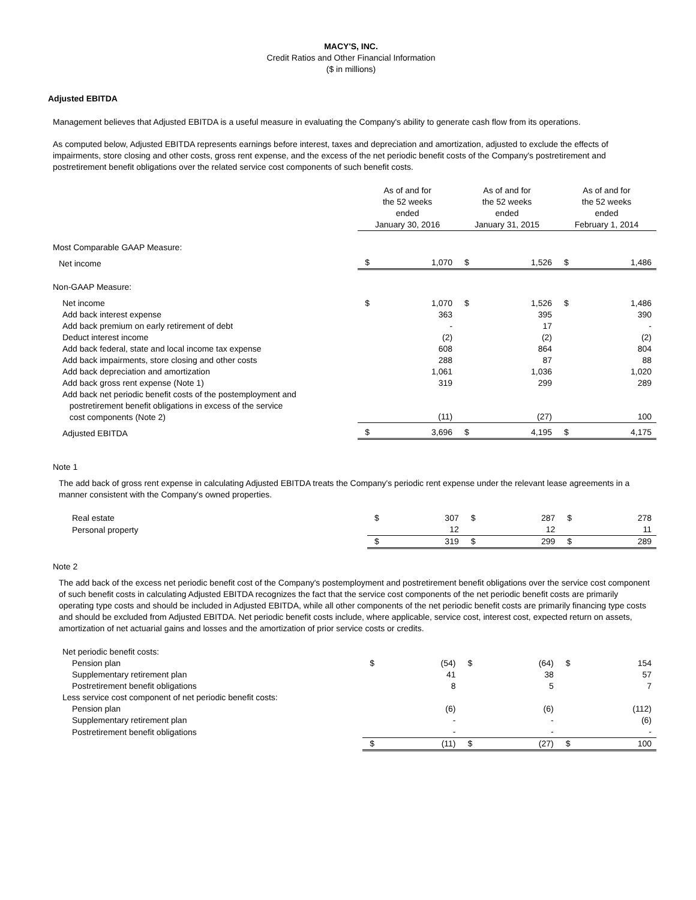MACY'S, INC.
Credit Ratios and Other Financial Information
($ in millions)
Adjusted EBITDA
Management believes that Adjusted EBITDA is a useful measure in evaluating the Company's ability to generate cash flow from its operations.
As computed below, Adjusted EBITDA represents earnings before interest, taxes and depreciation and amortization, adjusted to exclude the effects of impairments, store closing and other costs, gross rent expense, and the excess of the net periodic benefit costs of the Company's postretirement and postretirement benefit obligations over the related service cost components of such benefit costs.
| | As of and for the 52 weeks ended January 30, 2016 | | As of and for the 52 weeks ended January 31, 2015 | | As of and for the 52 weeks ended February 1, 2014 | |
| Most Comparable GAAP Measure: | | | | | | |
| Net income | $ | 1,070 | $ | 1,526 | $ | 1,486 |
| Non-GAAP Measure: | | | | | | |
| Net income | $ | 1,070 | $ | 1,526 | $ | 1,486 |
| Add back interest expense | | 363 | | 395 | | 390 |
| Add back premium on early retirement of debt | | - | | 17 | | - |
| Deduct interest income | | (2) | | (2) | | (2) |
| Add back federal, state and local income tax expense | | 608 | | 864 | | 804 |
| Add back impairments, store closing and other costs | | 288 | | 87 | | 88 |
| Add back depreciation and amortization | | 1,061 | | 1,036 | | 1,020 |
| Add back gross rent expense (Note 1) | | 319 | | 299 | | 289 |
| Add back net periodic benefit costs of the postemployment and postretirement benefit obligations in excess of the service cost components (Note 2) | | (11) | | (27) | | 100 |
| Adjusted EBITDA | $ | 3,696 | $ | 4,195 | $ | 4,175 |
Note 1
The add back of gross rent expense in calculating Adjusted EBITDA treats the Company's periodic rent expense under the relevant lease agreements in a manner consistent with the Company's owned properties.
| Real estate | $ | 307 | $ | 287 | $ | 278 |
| Personal property | | 12 | | 12 | | 11 |
| | $ | 319 | $ | 299 | $ | 289 |
Note 2
The add back of the excess net periodic benefit cost of the Company's postemployment and postretirement benefit obligations over the service cost component of such benefit costs in calculating Adjusted EBITDA recognizes the fact that the service cost components of the net periodic benefit costs are primarily operating type costs and should be included in Adjusted EBITDA, while all other components of the net periodic benefit costs are primarily financing type costs and should be excluded from Adjusted EBITDA. Net periodic benefit costs include, where applicable, service cost, interest cost, expected return on assets, amortization of net actuarial gains and losses and the amortization of prior service costs or credits.
| Net periodic benefit costs: | | | | | | |
| Pension plan | $ | (54) | $ | (64) | $ | 154 |
| Supplementary retirement plan | | 41 | | 38 | | 57 |
| Postretirement benefit obligations | | 8 | | 5 | | 7 |
| Less service cost component of net periodic benefit costs: | | | | | | |
| Pension plan | | (6) | | (6) | | (112) |
| Supplementary retirement plan | | - | | - | | (6) |
| Postretirement benefit obligations | | - | | - | | - |
| | $ | (11) | $ | (27) | $ | 100 |